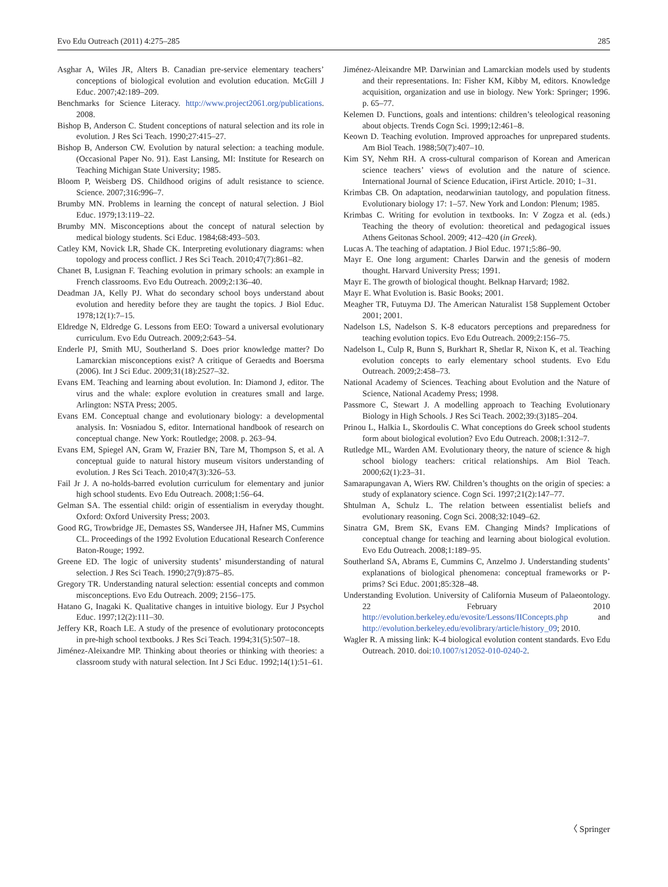Evo Edu Outreach (2011) 4:275–285 285
Asghar A, Wiles JR, Alters B. Canadian pre-service elementary teachers’ conceptions of biological evolution and evolution education. McGill J Educ. 2007;42:189–209.
Benchmarks for Science Literacy. http://www.project2061.org/publications. 2008.
Bishop B, Anderson C. Student conceptions of natural selection and its role in evolution. J Res Sci Teach. 1990;27:415–27.
Bishop B, Anderson CW. Evolution by natural selection: a teaching module. (Occasional Paper No. 91). East Lansing, MI: Institute for Research on Teaching Michigan State University; 1985.
Bloom P, Weisberg DS. Childhood origins of adult resistance to science. Science. 2007;316:996–7.
Brumby MN. Problems in learning the concept of natural selection. J Biol Educ. 1979;13:119–22.
Brumby MN. Misconceptions about the concept of natural selection by medical biology students. Sci Educ. 1984;68:493–503.
Catley KM, Novick LR, Shade CK. Interpreting evolutionary diagrams: when topology and process conflict. J Res Sci Teach. 2010;47(7):861–82.
Chanet B, Lusignan F. Teaching evolution in primary schools: an example in French classrooms. Evo Edu Outreach. 2009;2:136–40.
Deadman JA, Kelly PJ. What do secondary school boys understand about evolution and heredity before they are taught the topics. J Biol Educ. 1978;12(1):7–15.
Eldredge N, Eldredge G. Lessons from EEO: Toward a universal evolutionary curriculum. Evo Edu Outreach. 2009;2:643–54.
Enderle PJ, Smith MU, Southerland S. Does prior knowledge matter? Do Lamarckian misconceptions exist? A critique of Geraedts and Boersma (2006). Int J Sci Educ. 2009;31(18):2527–32.
Evans EM. Teaching and learning about evolution. In: Diamond J, editor. The virus and the whale: explore evolution in creatures small and large. Arlington: NSTA Press; 2005.
Evans EM. Conceptual change and evolutionary biology: a developmental analysis. In: Vosniadou S, editor. International handbook of research on conceptual change. New York: Routledge; 2008. p. 263–94.
Evans EM, Spiegel AN, Gram W, Frazier BN, Tare M, Thompson S, et al. A conceptual guide to natural history museum visitors understanding of evolution. J Res Sci Teach. 2010;47(3):326–53.
Fail Jr J. A no-holds-barred evolution curriculum for elementary and junior high school students. Evo Edu Outreach. 2008;1:56–64.
Gelman SA. The essential child: origin of essentialism in everyday thought. Oxford: Oxford University Press; 2003.
Good RG, Trowbridge JE, Demastes SS, Wandersee JH, Hafner MS, Cummins CL. Proceedings of the 1992 Evolution Educational Research Conference Baton-Rouge; 1992.
Greene ED. The logic of university students’ misunderstanding of natural selection. J Res Sci Teach. 1990;27(9):875–85.
Gregory TR. Understanding natural selection: essential concepts and common misconceptions. Evo Edu Outreach. 2009; 2156–175.
Hatano G, Inagaki K. Qualitative changes in intuitive biology. Eur J Psychol Educ. 1997;12(2):111–30.
Jeffery KR, Roach LE. A study of the presence of evolutionary protoconcepts in pre-high school textbooks. J Res Sci Teach. 1994;31(5):507–18.
Jiménez-Aleixandre MP. Thinking about theories or thinking with theories: a classroom study with natural selection. Int J Sci Educ. 1992;14(1):51–61.
Jiménez-Aleixandre MP. Darwinian and Lamarckian models used by students and their representations. In: Fisher KM, Kibby M, editors. Knowledge acquisition, organization and use in biology. New York: Springer; 1996. p. 65–77.
Kelemen D. Functions, goals and intentions: children’s teleological reasoning about objects. Trends Cogn Sci. 1999;12:461–8.
Keown D. Teaching evolution. Improved approaches for unprepared students. Am Biol Teach. 1988;50(7):407–10.
Kim SY, Nehm RH. A cross-cultural comparison of Korean and American science teachers’ views of evolution and the nature of science. International Journal of Science Education, iFirst Article. 2010; 1–31.
Krimbas CB. On adaptation, neodarwinian tautology, and population fitness. Evolutionary biology 17: 1–57. New York and London: Plenum; 1985.
Krimbas C. Writing for evolution in textbooks. In: V Zogza et al. (eds.) Teaching the theory of evolution: theoretical and pedagogical issues Athens Geitonas School. 2009; 412–420 (in Greek).
Lucas A. The teaching of adaptation. J Biol Educ. 1971;5:86–90.
Mayr E. One long argument: Charles Darwin and the genesis of modern thought. Harvard University Press; 1991.
Mayr E. The growth of biological thought. Belknap Harvard; 1982.
Mayr E. What Evolution is. Basic Books; 2001.
Meagher TR, Futuyma DJ. The American Naturalist 158 Supplement October 2001; 2001.
Nadelson LS, Nadelson S. K-8 educators perceptions and preparedness for teaching evolution topics. Evo Edu Outreach. 2009;2:156–75.
Nadelson L, Culp R, Bunn S, Burkhart R, Shetlar R, Nixon K, et al. Teaching evolution concepts to early elementary school students. Evo Edu Outreach. 2009;2:458–73.
National Academy of Sciences. Teaching about Evolution and the Nature of Science, National Academy Press; 1998.
Passmore C, Stewart J. A modelling approach to Teaching Evolutionary Biology in High Schools. J Res Sci Teach. 2002;39:(3)185–204.
Prinou L, Halkia L, Skordoulis C. What conceptions do Greek school students form about biological evolution? Evo Edu Outreach. 2008;1:312–7.
Rutledge ML, Warden AM. Evolutionary theory, the nature of science & high school biology teachers: critical relationships. Am Biol Teach. 2000;62(1):23–31.
Samarapungavan A, Wiers RW. Children’s thoughts on the origin of species: a study of explanatory science. Cogn Sci. 1997;21(2):147–77.
Shtulman A, Schulz L. The relation between essentialist beliefs and evolutionary reasoning. Cogn Sci. 2008;32:1049–62.
Sinatra GM, Brem SK, Evans EM. Changing Minds? Implications of conceptual change for teaching and learning about biological evolution. Evo Edu Outreach. 2008;1:189–95.
Southerland SA, Abrams E, Cummins C, Anzelmo J. Understanding students’ explanations of biological phenomena: conceptual frameworks or P-prims? Sci Educ. 2001;85:328–48.
Understanding Evolution. University of California Museum of Palaeontology. 22 February 2010 http://evolution.berkeley.edu/evosite/Lessons/IIConcepts.php and http://evolution.berkeley.edu/evolibrary/article/history_09; 2010.
Wagler R. A missing link: K-4 biological evolution content standards. Evo Edu Outreach. 2010. doi:10.1007/s12052-010-0240-2.
〈 Springer